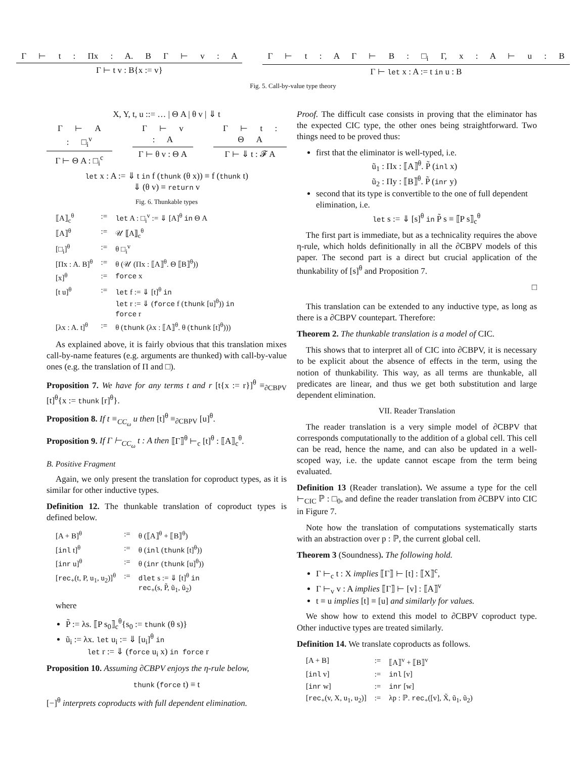Γ ⊢ t : Πx : A. B Γ ⊢ v : A
Γ ⊢ t v : B{x := v}
Γ ⊢ t : A Γ ⊢ B : □<sub>i</sub> Γ, x : A ⊢ u : B
Γ ⊢ let x : A := t in u : B
Fig. 5. Call-by-value type theory
X, Y, t, u ::= … | Θ A | θ v | ⇓ t
Γ ⊢ A : □<sub>i</sub><sup>v</sup>
Γ ⊢ Θ A : □<sub>i</sub><sup>c</sup>
Γ ⊢ v : A
Γ ⊢ θ v : Θ A
Γ ⊢ t : Θ A
Γ ⊢ ⇓ t : 𝓕 A
let x : A := ⇓ t in f (thunk (θ x)) ≡ f (thunk t)
⇓ (θ v) ≡ return v
Fig. 6. Thunkable types
| ⟦A⟧<sub>c</sub><sup>θ</sup> | := | let A : □<sub>i</sub><sup>v</sup> := ⇓ [A]<sup>θ</sup> in Θ A |
| ⟦A⟧<sup>θ</sup> | := | 𝒰 ⟦A⟧<sub>c</sub><sup>θ</sup> |
| [□<sub>i</sub>]<sup>θ</sup> | := | θ □<sub>i</sub><sup>v</sup> |
| [Πx : A. B]<sup>θ</sup> | := | θ (𝒰 (Πx : ⟦A⟧<sup>θ</sup>. Θ ⟦B⟧<sup>θ</sup>)) |
| [x]<sup>θ</sup> | := | force x |
| [t u]<sup>θ</sup> | := | let f := ⇓ [t]<sup>θ</sup> in let r := ⇓ ( force f ( thunk [u]<sup>θ</sup>)) in force r |
| [λx : A. t]<sup>θ</sup> | := | θ ( thunk (λx : ⟦A⟧<sup>θ</sup>. θ ( thunk [t]<sup>θ</sup>))) |
As explained above, it is fairly obvious that this translation mixes call-by-name features (e.g. arguments are thunked) with call-by-value ones (e.g. the translation of Π and □).
Proposition 7. We have for any terms t and r [t{x := r}]<sup>θ</sup> ≡<sub>∂CBPV</sub> [t]<sup>θ</sup>{x := thunk [r]<sup>θ</sup>}.
Proposition 8. If t ≡<sub>CC<sub>ω</sub></sub> u then [t]<sup>θ</sup> ≡<sub>∂CBPV</sub> [u]<sup>θ</sup>.
Proposition 9. If Γ ⊢<sub>CC<sub>ω</sub></sub> t : A then ⟦Γ⟧<sup>θ</sup> ⊢<sub>c</sub> [t]<sup>θ</sup> : ⟦A⟧<sub>c</sub><sup>θ</sup>.
B. Positive Fragment
Again, we only present the translation for coproduct types, as it is similar for other inductive types.
Definition 12. The thunkable translation of coproduct types is defined below.
| [A + B]<sup>θ</sup> | := | θ (⟦A⟧<sup>θ</sup> + ⟦B⟧<sup>θ</sup>) |
| [ inl t]<sup>θ</sup> | := | θ ( inl ( thunk [t]<sup>θ</sup>)) |
| [ inr u]<sup>θ</sup> | := | θ ( inr ( thunk [u]<sup>θ</sup>)) |
| [ rec<sub>+</sub>(t, P, u<sub>1</sub>, u<sub>2</sub>)]<sup>θ</sup> | := | dlet s := ⇓ [t]<sup>θ</sup> in rec<sub>+</sub>(s, P̃, ũ<sub>1</sub>, ũ<sub>2</sub>) |
where
P̃ := λs. ⟦P s<sub>0</sub>⟧<sub>c</sub><sup>θ</sup>{s<sub>0</sub> := thunk (θ s)}
ũ<sub>i</sub> := λx. let u<sub>i</sub> := ⇓ [u<sub>i</sub>]<sup>θ</sup> in
let r := ⇓ (force u<sub>i</sub> x) in force r
Proposition 10. Assuming ∂CBPV enjoys the η-rule below,
thunk (force t) ≡ t
[−]<sup>θ</sup> interprets coproducts with full dependent elimination.
Proof. The difficult case consists in proving that the eliminator has the expected CIC type, the other ones being straightforward. Two things need to be proved thus:
first that the eliminator is well-typed, i.e.
ũ<sub>1</sub> : Πx : ⟦A⟧<sup>θ</sup>. P̃ (inl x)
ũ<sub>2</sub> : Πy : ⟦B⟧<sup>θ</sup>. P̃ (inr y)
second that its type is convertible to the one of full dependent elimination, i.e.
let s := ⇓ [s]<sup>θ</sup> in P̃ s ≡ ⟦P s⟧<sub>c</sub><sup>θ</sup>
The first part is immediate, but as a technicality requires the above η-rule, which holds definitionally in all the ∂CBPV models of this paper. The second part is a direct but crucial application of the thunkability of [s]<sup>θ</sup> and Proposition 7.
□
This translation can be extended to any inductive type, as long as there is a ∂CBPV countepart. Therefore:
Theorem 2. The thunkable translation is a model of CIC.
This shows that to interpret all of CIC into ∂CBPV, it is necessary to be explicit about the absence of effects in the term, using the notion of thunkability. This way, as all terms are thunkable, all predicates are linear, and thus we get both substitution and large dependent elimination.
VII. Reader Translation
The reader translation is a very simple model of ∂CBPV that corresponds computationally to the addition of a global cell. This cell can be read, hence the name, and can also be updated in a well-scoped way, i.e. the update cannot escape from the term being evaluated.
Definition 13 (Reader translation). We assume a type for the cell ⊢<sub>CIC</sub> ℙ : □<sub>0</sub>, and define the reader translation from ∂CBPV into CIC in Figure 7.
Note how the translation of computations systematically starts with an abstraction over p : ℙ, the current global cell.
Theorem 3 (Soundness). The following hold.
Γ ⊢<sub>c</sub> t : X implies ⟦Γ⟧ ⊢ [t] : ⟦X⟧<sup>c</sup>,
Γ ⊢<sub>v</sub> v : A implies ⟦Γ⟧ ⊢ [v] : ⟦A⟧<sup>v</sup>
t ≡ u implies [t] ≡ [u] and similarly for values.
We show how to extend this model to ∂CBPV coproduct type. Other inductive types are treated similarly.
Definition 14. We translate coproducts as follows.
| [A + B] | := | ⟦A⟧<sup>v</sup> + ⟦B⟧<sup>v</sup> |
| [ inl v] | := | inl [v] |
| [ inr w] | := | inr [w] |
| [ rec<sub>+</sub>(v, X, u<sub>1</sub>, u<sub>2</sub>)] | := | λp : ℙ. rec<sub>+</sub>([v], X̃, ũ<sub>1</sub>, ũ<sub>2</sub>) |